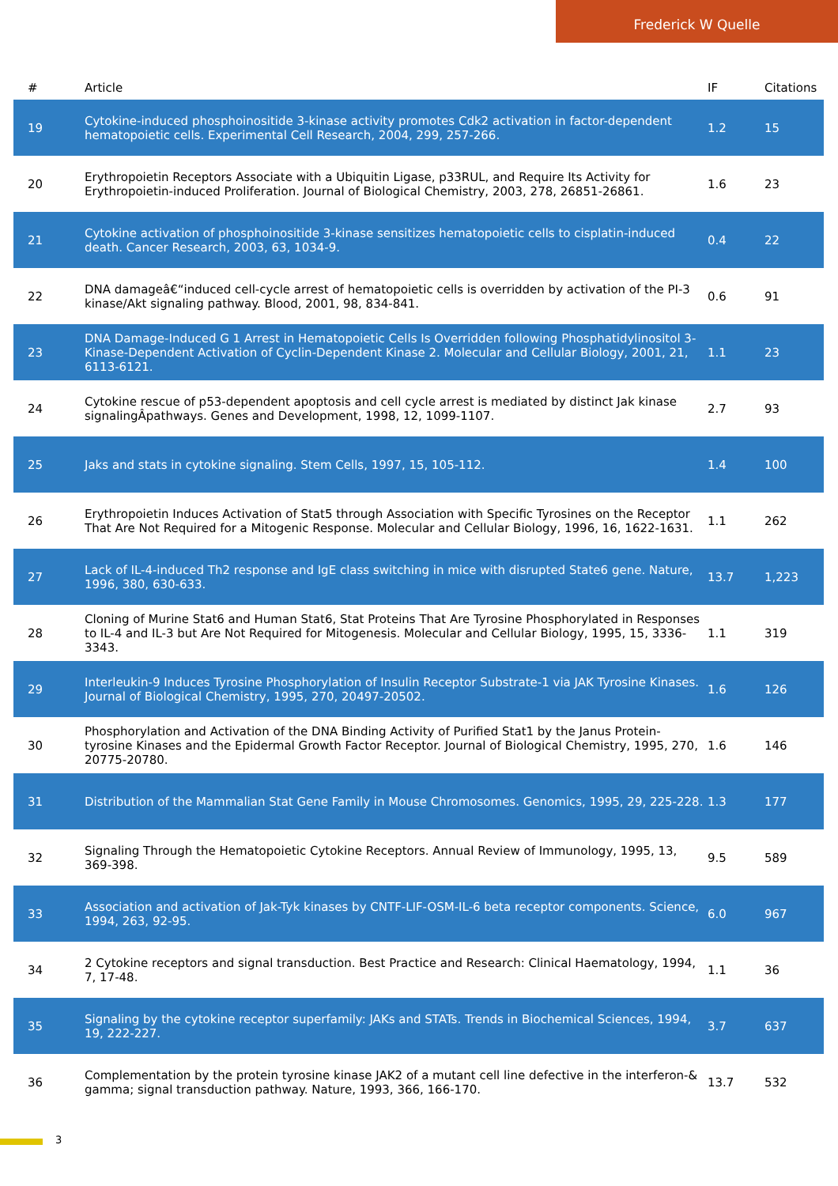Frederick W Quelle
| # | Article | IF | Citations |
| --- | --- | --- | --- |
| 19 | Cytokine-induced phosphoinositide 3-kinase activity promotes Cdk2 activation in factor-dependent hematopoietic cells. Experimental Cell Research, 2004, 299, 257-266. | 1.2 | 15 |
| 20 | Erythropoietin Receptors Associate with a Ubiquitin Ligase, p33RUL, and Require Its Activity for Erythropoietin-induced Proliferation. Journal of Biological Chemistry, 2003, 278, 26851-26861. | 1.6 | 23 |
| 21 | Cytokine activation of phosphoinositide 3-kinase sensitizes hematopoietic cells to cisplatin-induced death. Cancer Research, 2003, 63, 1034-9. | 0.4 | 22 |
| 22 | DNA damageâ€“induced cell-cycle arrest of hematopoietic cells is overridden by activation of the PI-3 kinase/Akt signaling pathway. Blood, 2001, 98, 834-841. | 0.6 | 91 |
| 23 | DNA Damage-Induced G 1 Arrest in Hematopoietic Cells Is Overridden following Phosphatidylinositol 3-Kinase-Dependent Activation of Cyclin-Dependent Kinase 2. Molecular and Cellular Biology, 2001, 21, 6113-6121. | 1.1 | 23 |
| 24 | Cytokine rescue of p53-dependent apoptosis and cell cycle arrest is mediated by distinct Jak kinase signalingÂpathways. Genes and Development, 1998, 12, 1099-1107. | 2.7 | 93 |
| 25 | Jaks and stats in cytokine signaling. Stem Cells, 1997, 15, 105-112. | 1.4 | 100 |
| 26 | Erythropoietin Induces Activation of Stat5 through Association with Specific Tyrosines on the Receptor That Are Not Required for a Mitogenic Response. Molecular and Cellular Biology, 1996, 16, 1622-1631. | 1.1 | 262 |
| 27 | Lack of IL-4-induced Th2 response and IgE class switching in mice with disrupted State6 gene. Nature, 1996, 380, 630-633. | 13.7 | 1,223 |
| 28 | Cloning of Murine Stat6 and Human Stat6, Stat Proteins That Are Tyrosine Phosphorylated in Responses to IL-4 and IL-3 but Are Not Required for Mitogenesis. Molecular and Cellular Biology, 1995, 15, 3336-3343. | 1.1 | 319 |
| 29 | Interleukin-9 Induces Tyrosine Phosphorylation of Insulin Receptor Substrate-1 via JAK Tyrosine Kinases. Journal of Biological Chemistry, 1995, 270, 20497-20502. | 1.6 | 126 |
| 30 | Phosphorylation and Activation of the DNA Binding Activity of Purified Stat1 by the Janus Protein-tyrosine Kinases and the Epidermal Growth Factor Receptor. Journal of Biological Chemistry, 1995, 270, 20775-20780. | 1.6 | 146 |
| 31 | Distribution of the Mammalian Stat Gene Family in Mouse Chromosomes. Genomics, 1995, 29, 225-228. | 1.3 | 177 |
| 32 | Signaling Through the Hematopoietic Cytokine Receptors. Annual Review of Immunology, 1995, 13, 369-398. | 9.5 | 589 |
| 33 | Association and activation of Jak-Tyk kinases by CNTF-LIF-OSM-IL-6 beta receptor components. Science, 1994, 263, 92-95. | 6.0 | 967 |
| 34 | 2 Cytokine receptors and signal transduction. Best Practice and Research: Clinical Haematology, 1994, 7, 17-48. | 1.1 | 36 |
| 35 | Signaling by the cytokine receptor superfamily: JAKs and STATs. Trends in Biochemical Sciences, 1994, 19, 222-227. | 3.7 | 637 |
| 36 | Complementation by the protein tyrosine kinase JAK2 of a mutant cell line defective in the interferon-& gamma; signal transduction pathway. Nature, 1993, 366, 166-170. | 13.7 | 532 |
3